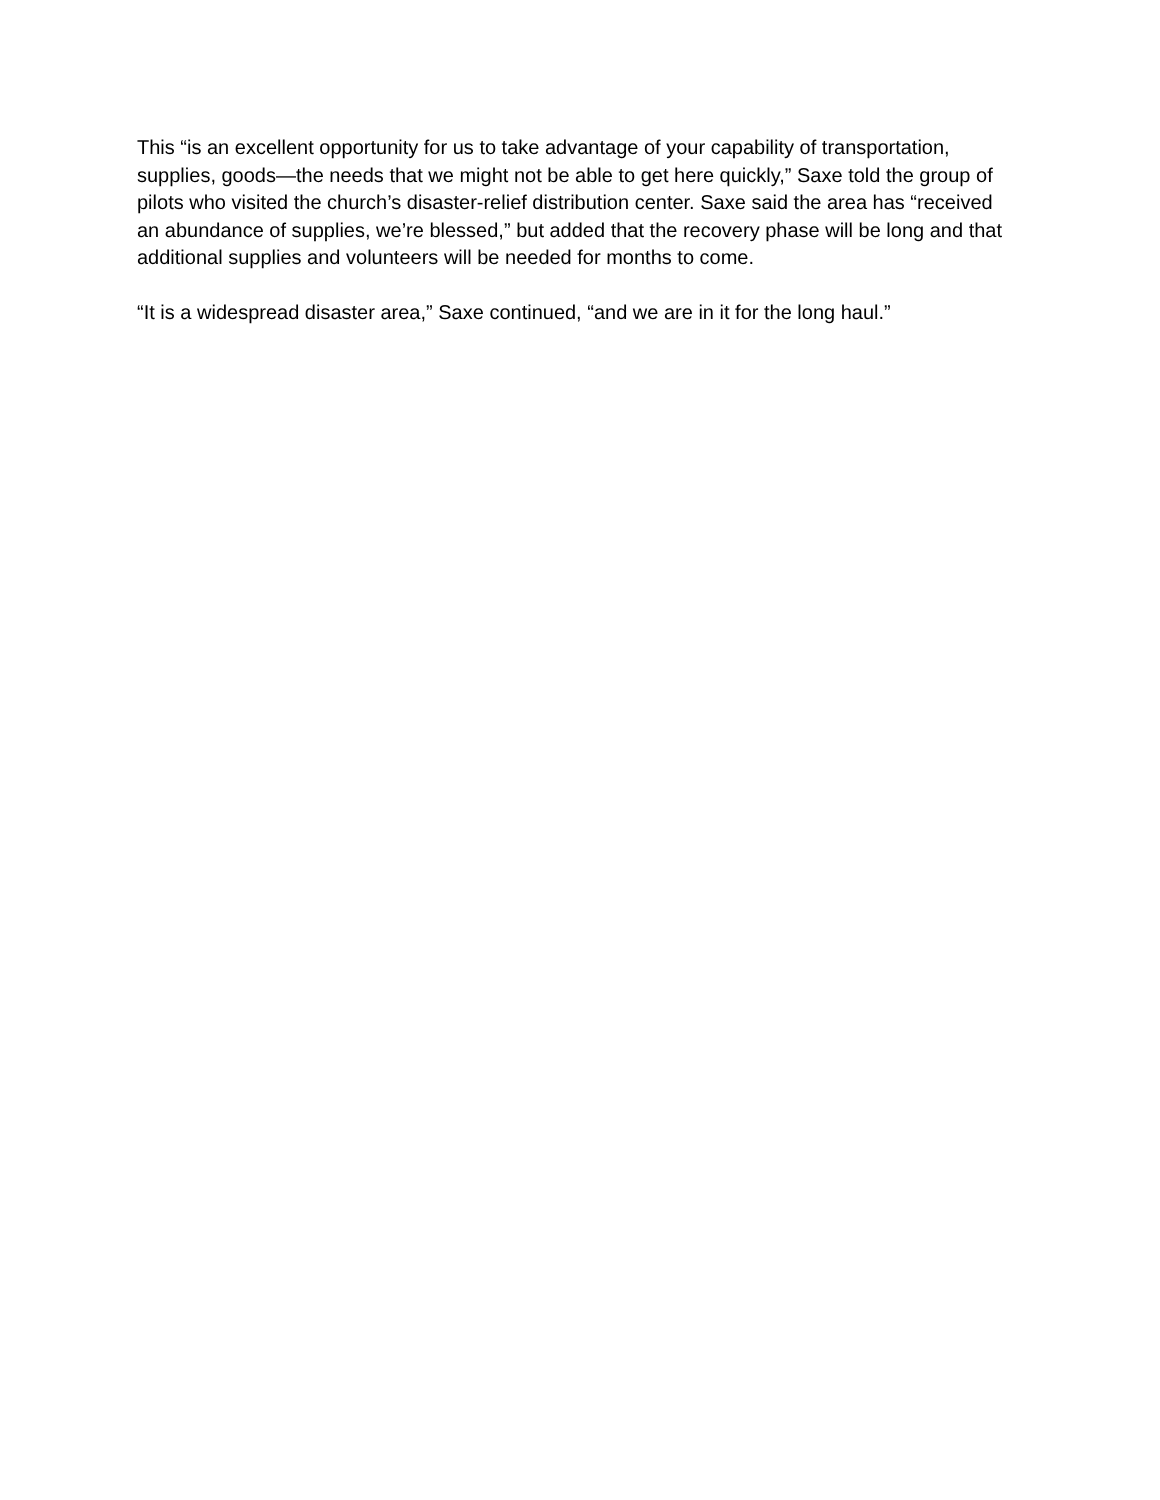This “is an excellent opportunity for us to take advantage of your capability of transportation, supplies, goods—the needs that we might not be able to get here quickly,” Saxe told the group of pilots who visited the church’s disaster-relief distribution center. Saxe said the area has “received an abundance of supplies, we’re blessed,” but added that the recovery phase will be long and that additional supplies and volunteers will be needed for months to come.
“It is a widespread disaster area,” Saxe continued, “and we are in it for the long haul.”